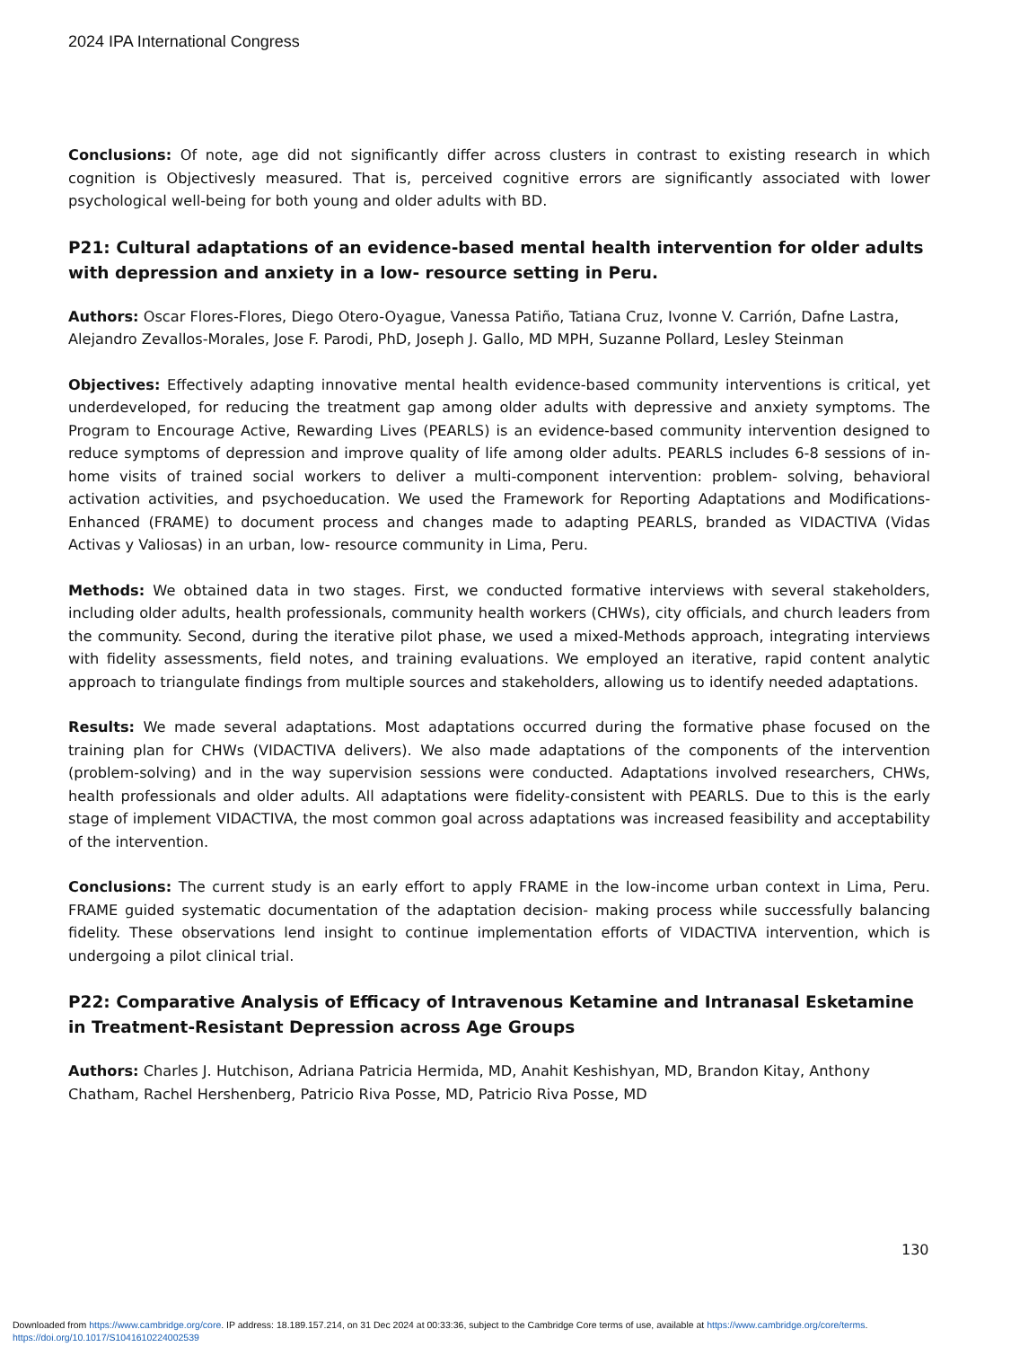2024 IPA International Congress
Conclusions: Of note, age did not significantly differ across clusters in contrast to existing research in which cognition is Objectivesly measured. That is, perceived cognitive errors are significantly associated with lower psychological well-being for both young and older adults with BD.
P21: Cultural adaptations of an evidence-based mental health intervention for older adults with depression and anxiety in a low- resource setting in Peru.
Authors: Oscar Flores-Flores, Diego Otero-Oyague, Vanessa Patiño, Tatiana Cruz, Ivonne V. Carrión, Dafne Lastra, Alejandro Zevallos-Morales, Jose F. Parodi, PhD, Joseph J. Gallo, MD MPH, Suzanne Pollard, Lesley Steinman
Objectives: Effectively adapting innovative mental health evidence-based community interventions is critical, yet underdeveloped, for reducing the treatment gap among older adults with depressive and anxiety symptoms. The Program to Encourage Active, Rewarding Lives (PEARLS) is an evidence-based community intervention designed to reduce symptoms of depression and improve quality of life among older adults. PEARLS includes 6-8 sessions of in- home visits of trained social workers to deliver a multi-component intervention: problem- solving, behavioral activation activities, and psychoeducation. We used the Framework for Reporting Adaptations and Modifications-Enhanced (FRAME) to document process and changes made to adapting PEARLS, branded as VIDACTIVA (Vidas Activas y Valiosas) in an urban, low- resource community in Lima, Peru.
Methods: We obtained data in two stages. First, we conducted formative interviews with several stakeholders, including older adults, health professionals, community health workers (CHWs), city officials, and church leaders from the community. Second, during the iterative pilot phase, we used a mixed-Methods approach, integrating interviews with fidelity assessments, field notes, and training evaluations. We employed an iterative, rapid content analytic approach to triangulate findings from multiple sources and stakeholders, allowing us to identify needed adaptations.
Results: We made several adaptations. Most adaptations occurred during the formative phase focused on the training plan for CHWs (VIDACTIVA delivers). We also made adaptations of the components of the intervention (problem-solving) and in the way supervision sessions were conducted. Adaptations involved researchers, CHWs, health professionals and older adults. All adaptations were fidelity-consistent with PEARLS. Due to this is the early stage of implement VIDACTIVA, the most common goal across adaptations was increased feasibility and acceptability of the intervention.
Conclusions: The current study is an early effort to apply FRAME in the low-income urban context in Lima, Peru. FRAME guided systematic documentation of the adaptation decision- making process while successfully balancing fidelity. These observations lend insight to continue implementation efforts of VIDACTIVA intervention, which is undergoing a pilot clinical trial.
P22: Comparative Analysis of Efficacy of Intravenous Ketamine and Intranasal Esketamine in Treatment-Resistant Depression across Age Groups
Authors: Charles J. Hutchison, Adriana Patricia Hermida, MD, Anahit Keshishyan, MD, Brandon Kitay, Anthony Chatham, Rachel Hershenberg, Patricio Riva Posse, MD, Patricio Riva Posse, MD
130
Downloaded from https://www.cambridge.org/core. IP address: 18.189.157.214, on 31 Dec 2024 at 00:33:36, subject to the Cambridge Core terms of use, available at https://www.cambridge.org/core/terms.
https://doi.org/10.1017/S1041610224002539